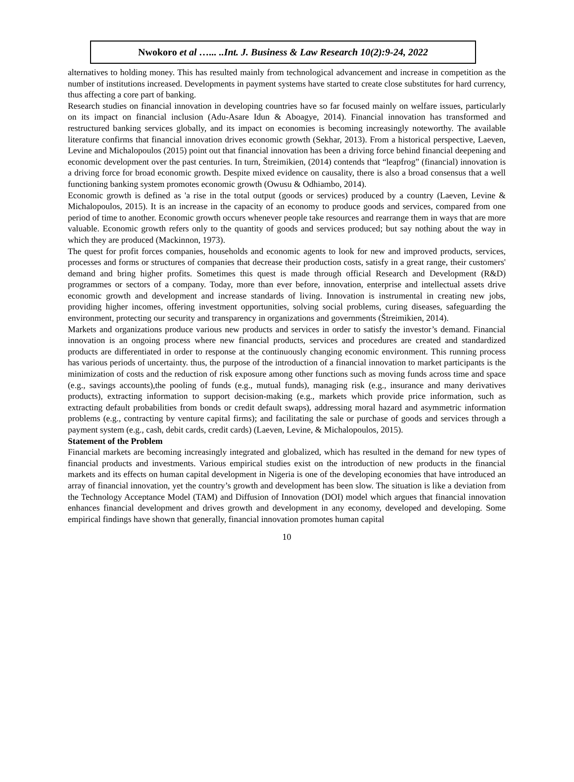Nwokoro et al …... ..Int. J. Business & Law Research 10(2):9-24, 2022
alternatives to holding money. This has resulted mainly from technological advancement and increase in competition as the number of institutions increased. Developments in payment systems have started to create close substitutes for hard currency, thus affecting a core part of banking.
Research studies on financial innovation in developing countries have so far focused mainly on welfare issues, particularly on its impact on financial inclusion (Adu-Asare Idun & Aboagye, 2014). Financial innovation has transformed and restructured banking services globally, and its impact on economies is becoming increasingly noteworthy. The available literature confirms that financial innovation drives economic growth (Sekhar, 2013). From a historical perspective, Laeven, Levine and Michalopoulos (2015) point out that financial innovation has been a driving force behind financial deepening and economic development over the past centuries. In turn, Štreimikien, (2014) contends that “leapfrog” (financial) innovation is a driving force for broad economic growth. Despite mixed evidence on causality, there is also a broad consensus that a well functioning banking system promotes economic growth (Owusu & Odhiambo, 2014).
Economic growth is defined as 'a rise in the total output (goods or services) produced by a country (Laeven, Levine & Michalopoulos, 2015). It is an increase in the capacity of an economy to produce goods and services, compared from one period of time to another. Economic growth occurs whenever people take resources and rearrange them in ways that are more valuable. Economic growth refers only to the quantity of goods and services produced; but say nothing about the way in which they are produced (Mackinnon, 1973).
The quest for profit forces companies, households and economic agents to look for new and improved products, services, processes and forms or structures of companies that decrease their production costs, satisfy in a great range, their customers' demand and bring higher profits. Sometimes this quest is made through official Research and Development (R&D) programmes or sectors of a company. Today, more than ever before, innovation, enterprise and intellectual assets drive economic growth and development and increase standards of living. Innovation is instrumental in creating new jobs, providing higher incomes, offering investment opportunities, solving social problems, curing diseases, safeguarding the environment, protecting our security and transparency in organizations and governments (Štreimikien, 2014).
Markets and organizations produce various new products and services in order to satisfy the investor’s demand. Financial innovation is an ongoing process where new financial products, services and procedures are created and standardized products are differentiated in order to response at the continuously changing economic environment. This running process has various periods of uncertainty. thus, the purpose of the introduction of a financial innovation to market participants is the minimization of costs and the reduction of risk exposure among other functions such as moving funds across time and space (e.g., savings accounts),the pooling of funds (e.g., mutual funds), managing risk (e.g., insurance and many derivatives products), extracting information to support decision-making (e.g., markets which provide price information, such as extracting default probabilities from bonds or credit default swaps), addressing moral hazard and asymmetric information problems (e.g., contracting by venture capital firms); and facilitating the sale or purchase of goods and services through a payment system (e.g., cash, debit cards, credit cards) (Laeven, Levine, & Michalopoulos, 2015).
Statement of the Problem
Financial markets are becoming increasingly integrated and globalized, which has resulted in the demand for new types of financial products and investments. Various empirical studies exist on the introduction of new products in the financial markets and its effects on human capital development in Nigeria is one of the developing economies that have introduced an array of financial innovation, yet the country’s growth and development has been slow. The situation is like a deviation from the Technology Acceptance Model (TAM) and Diffusion of Innovation (DOI) model which argues that financial innovation enhances financial development and drives growth and development in any economy, developed and developing. Some empirical findings have shown that generally, financial innovation promotes human capital
10